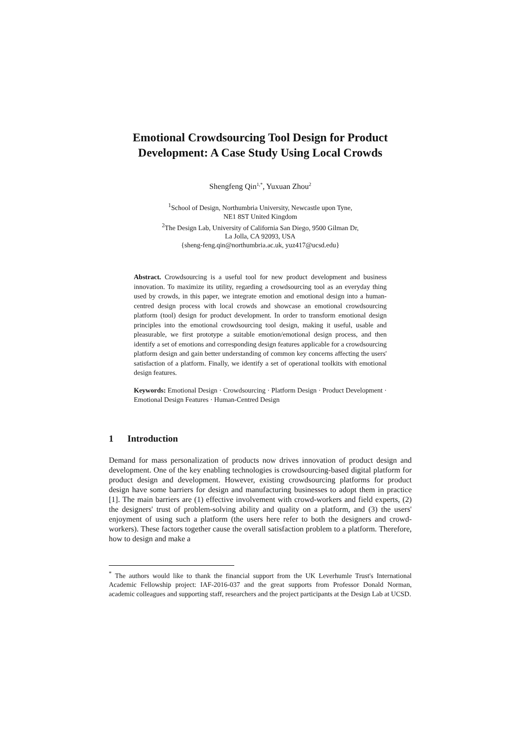Emotional Crowdsourcing Tool Design for Product Development: A Case Study Using Local Crowds
Shengfeng Qin<sup>1,*</sup>, Yuxuan Zhou<sup>2</sup>
<sup>1</sup> School of Design, Northumbria University, Newcastle upon Tyne,
NE1 8ST United Kingdom
<sup>2</sup> The Design Lab, University of California San Diego, 9500 Gilman Dr,
La Jolla, CA 92093, USA
{sheng-feng.qin@northumbria.ac.uk, yuz417@ucsd.edu}
Abstract. Crowdsourcing is a useful tool for new product development and business innovation. To maximize its utility, regarding a crowdsourcing tool as an everyday thing used by crowds, in this paper, we integrate emotion and emotional design into a human-centred design process with local crowds and showcase an emotional crowdsourcing platform (tool) design for product development. In order to transform emotional design principles into the emotional crowdsourcing tool design, making it useful, usable and pleasurable, we first prototype a suitable emotion/emotional design process, and then identify a set of emotions and corresponding design features applicable for a crowdsourcing platform design and gain better understanding of common key concerns affecting the users' satisfaction of a platform. Finally, we identify a set of operational toolkits with emotional design features.
Keywords: Emotional Design · Crowdsourcing · Platform Design · Product Development · Emotional Design Features · Human-Centred Design
1 Introduction
Demand for mass personalization of products now drives innovation of product design and development. One of the key enabling technologies is crowdsourcing-based digital platform for product design and development. However, existing crowdsourcing platforms for product design have some barriers for design and manufacturing businesses to adopt them in practice [1]. The main barriers are (1) effective involvement with crowd-workers and field experts, (2) the designers' trust of problem-solving ability and quality on a platform, and (3) the users' enjoyment of using such a platform (the users here refer to both the designers and crowd-workers). These factors together cause the overall satisfaction problem to a platform. Therefore, how to design and make a
<sup>*</sup> The authors would like to thank the financial support from the UK Leverhumle Trust's International Academic Fellowship project: IAF-2016-037 and the great supports from Professor Donald Norman, academic colleagues and supporting staff, researchers and the project participants at the Design Lab at UCSD.